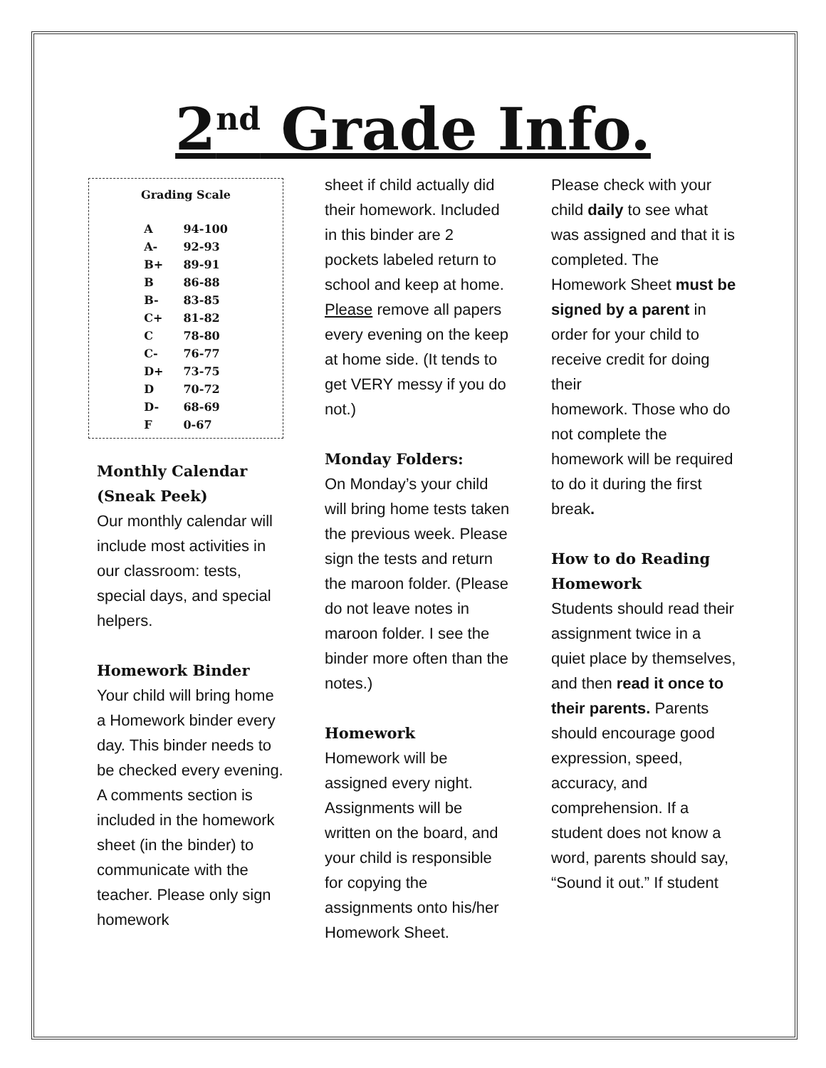2<sup>nd</sup> Grade Info.
| Grading Scale | |
| --- | --- |
| A | 94-100 |
| A- | 92-93 |
| B+ | 89-91 |
| B | 86-88 |
| B- | 83-85 |
| C+ | 81-82 |
| C | 78-80 |
| C- | 76-77 |
| D+ | 73-75 |
| D | 70-72 |
| D- | 68-69 |
| F | 0-67 |
Monthly Calendar (Sneak Peek)
Our monthly calendar will include most activities in our classroom: tests, special days, and special helpers.
Homework Binder
Your child will bring home a Homework binder every day. This binder needs to be checked every evening. A comments section is included in the homework sheet (in the binder) to communicate with the teacher. Please only sign homework
sheet if child actually did their homework. Included in this binder are 2 pockets labeled return to school and keep at home. Please remove all papers every evening on the keep at home side. (It tends to get VERY messy if you do not.)
Monday Folders:
On Monday’s your child will bring home tests taken the previous week. Please sign the tests and return the maroon folder. (Please do not leave notes in maroon folder. I see the binder more often than the notes.)
Homework
Homework will be assigned every night. Assignments will be written on the board, and your child is responsible for copying the assignments onto his/her Homework Sheet.
Please check with your child daily to see what was assigned and that it is completed. The Homework Sheet must be signed by a parent in order for your child to receive credit for doing their
homework. Those who do not complete the homework will be required to do it during the first break.
How to do Reading Homework
Students should read their assignment twice in a quiet place by themselves, and then read it once to their parents. Parents should encourage good expression, speed, accuracy, and comprehension. If a student does not know a word, parents should say, “Sound it out.” If student